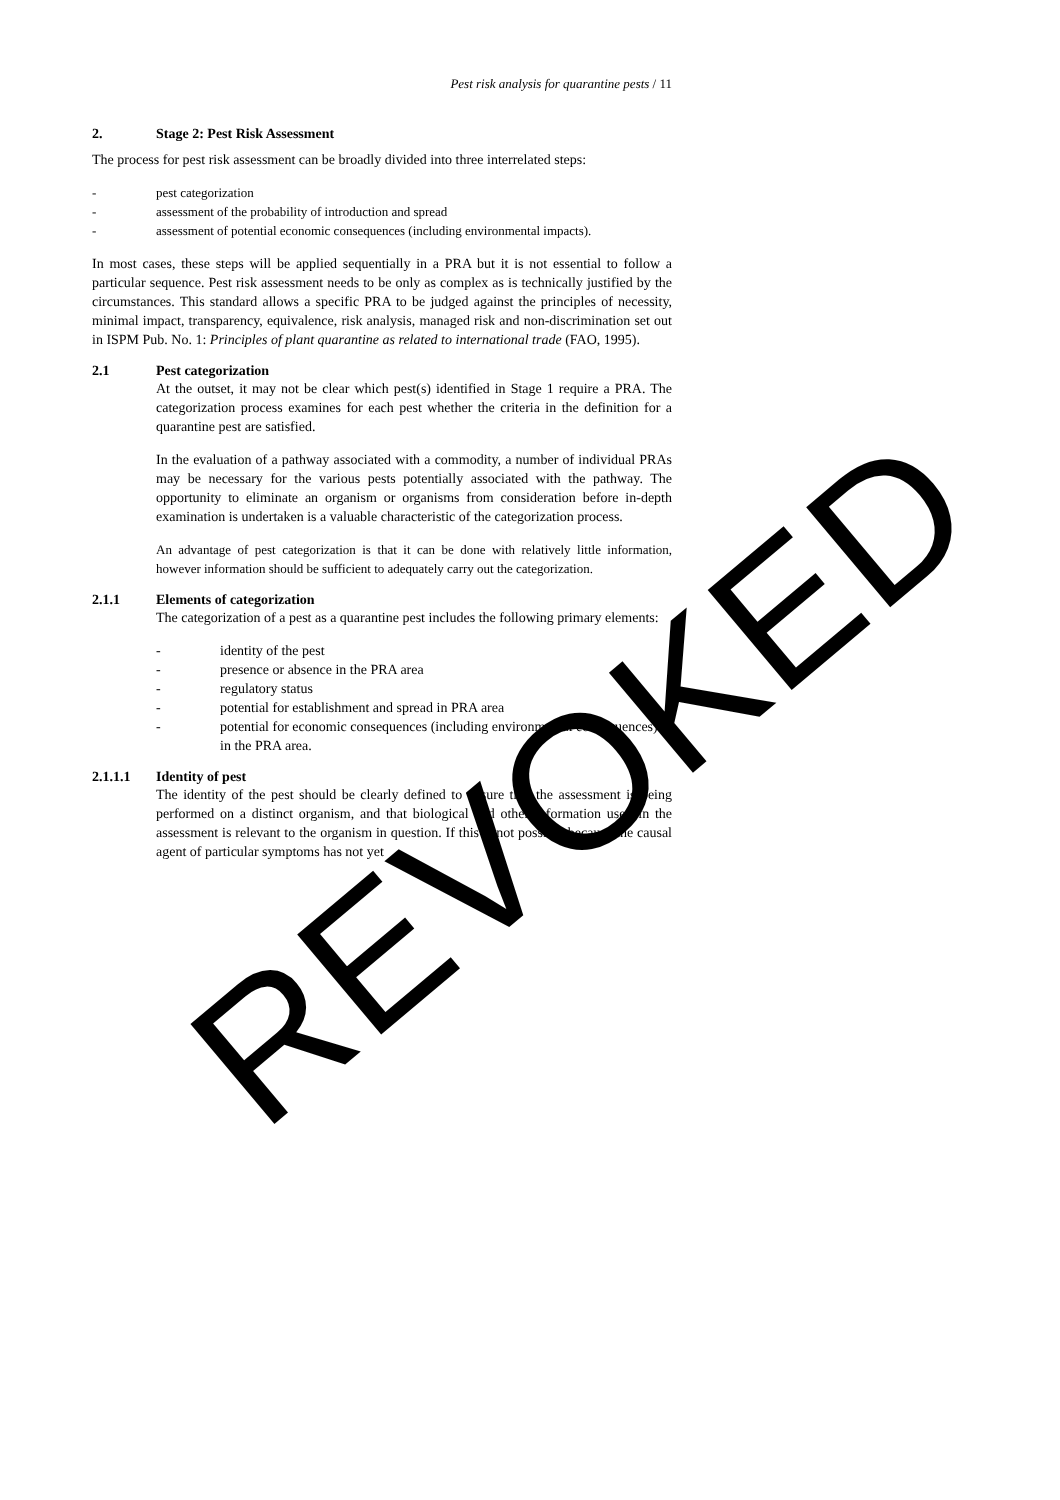Pest risk analysis for quarantine pests / 11
2. Stage 2: Pest Risk Assessment
The process for pest risk assessment can be broadly divided into three interrelated steps:
- pest categorization
- assessment of the probability of introduction and spread
- assessment of potential economic consequences (including environmental impacts).
In most cases, these steps will be applied sequentially in a PRA but it is not essential to follow a particular sequence. Pest risk assessment needs to be only as complex as is technically justified by the circumstances. This standard allows a specific PRA to be judged against the principles of necessity, minimal impact, transparency, equivalence, risk analysis, managed risk and non-discrimination set out in ISPM Pub. No. 1: Principles of plant quarantine as related to international trade (FAO, 1995).
2.1 Pest categorization
At the outset, it may not be clear which pest(s) identified in Stage 1 require a PRA. The categorization process examines for each pest whether the criteria in the definition for a quarantine pest are satisfied.
In the evaluation of a pathway associated with a commodity, a number of individual PRAs may be necessary for the various pests potentially associated with the pathway. The opportunity to eliminate an organism or organisms from consideration before in-depth examination is undertaken is a valuable characteristic of the categorization process.
An advantage of pest categorization is that it can be done with relatively little information, however information should be sufficient to adequately carry out the categorization.
2.1.1 Elements of categorization
The categorization of a pest as a quarantine pest includes the following primary elements:
- identity of the pest
- presence or absence in the PRA area
- regulatory status
- potential for establishment and spread in PRA area
- potential for economic consequences (including environmental consequences)
in the PRA area.
2.1.1.1 Identity of pest
The identity of the pest should be clearly defined to ensure that the assessment is being performed on a distinct organism, and that biological and other information used in the assessment is relevant to the organism in question. If this is not possible because the causal agent of particular symptoms has not yet
REVOKED